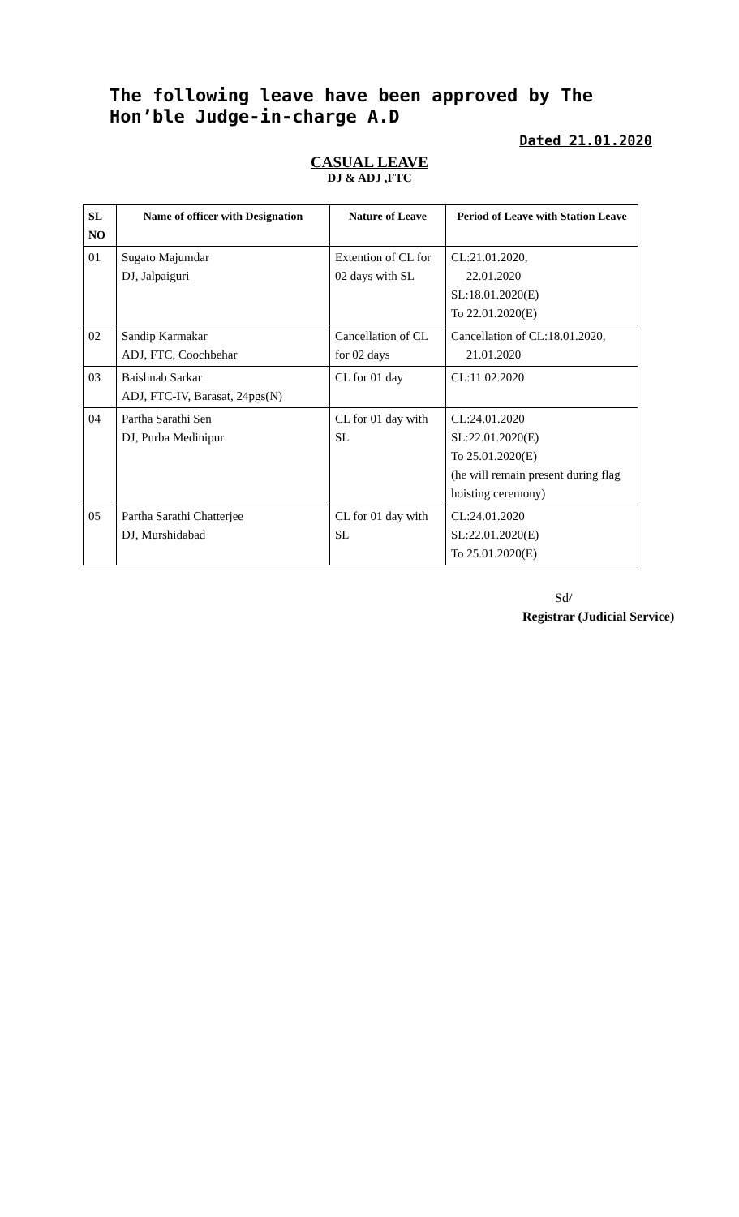The following leave have been approved by The Hon’ble Judge-in-charge A.D
Dated 21.01.2020
CASUAL LEAVE
DJ & ADJ ,FTC
| SL NO | Name of officer with Designation | Nature of Leave | Period of Leave with Station Leave |
| --- | --- | --- | --- |
| 01 | Sugato Majumdar DJ, Jalpaiguri | Extention of CL for 02 days with SL | CL:21.01.2020, 22.01.2020 SL:18.01.2020(E) To 22.01.2020(E) |
| 02 | Sandip Karmakar ADJ, FTC, Coochbehar | Cancellation of CL for 02 days | Cancellation of CL:18.01.2020, 21.01.2020 |
| 03 | Baishnab Sarkar ADJ, FTC-IV, Barasat, 24pgs(N) | CL for 01 day | CL:11.02.2020 |
| 04 | Partha Sarathi Sen DJ, Purba Medinipur | CL for 01 day with SL | CL:24.01.2020 SL:22.01.2020(E) To 25.01.2020(E) (he will remain present during flag hoisting ceremony) |
| 05 | Partha Sarathi Chatterjee DJ, Murshidabad | CL for 01 day with SL | CL:24.01.2020 SL:22.01.2020(E) To 25.01.2020(E) |
Sd/
Registrar (Judicial Service)